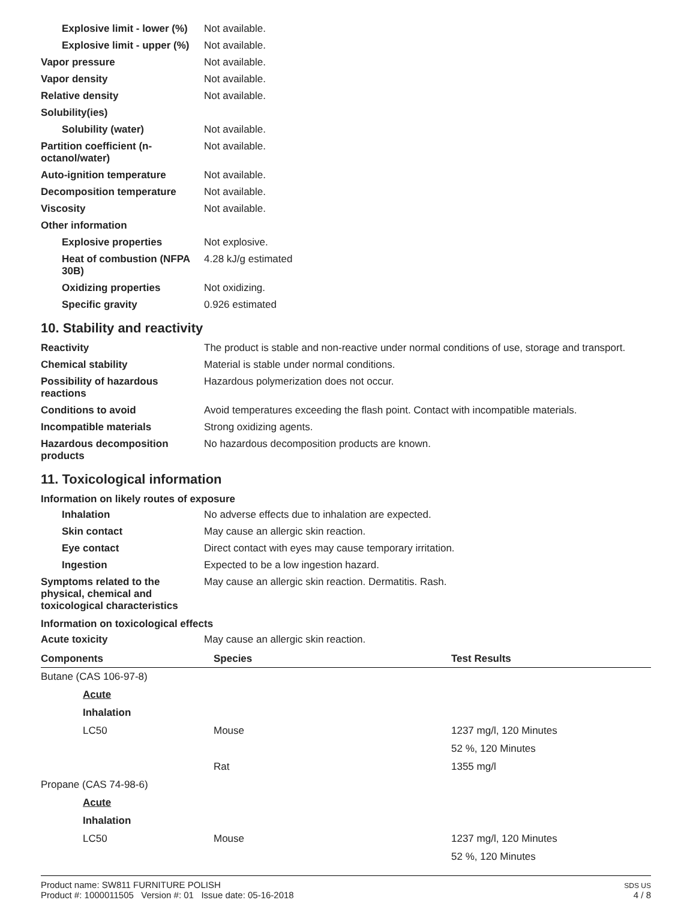Explosive limit - lower (%)
Not available.
Explosive limit - upper (%)
Not available.
Vapor pressure Not available.
Vapor density Not available.
Relative density Not available.
Solubility(ies)
Solubility (water) Not available.
Partition coefficient (n-octanol/water)
Not available.
Auto-ignition temperature Not available.
Decomposition temperature Not available.
Viscosity Not available.
Other information
Explosive properties Not explosive.
Heat of combustion (NFPA 30B)
4.28 kJ/g estimated
Oxidizing properties Not oxidizing.
Specific gravity 0.926 estimated
10. Stability and reactivity
Reactivity The product is stable and non-reactive under normal conditions of use, storage and transport.
Chemical stability Material is stable under normal conditions.
Possibility of hazardous reactions
Hazardous polymerization does not occur.
Conditions to avoid Avoid temperatures exceeding the flash point. Contact with incompatible materials.
Incompatible materials Strong oxidizing agents.
Hazardous decomposition products
No hazardous decomposition products are known.
11. Toxicological information
Information on likely routes of exposure
Inhalation No adverse effects due to inhalation are expected.
Skin contact May cause an allergic skin reaction.
Eye contact Direct contact with eyes may cause temporary irritation.
Ingestion Expected to be a low ingestion hazard.
Symptoms related to the physical, chemical and toxicological characteristics
May cause an allergic skin reaction. Dermatitis. Rash.
Information on toxicological effects
Acute toxicity May cause an allergic skin reaction.
| Components | Species | Test Results |
| --- | --- | --- |
| Butane (CAS 106-97-8) | | |
| Acute | | |
| Inhalation | | |
| LC50 | Mouse | 1237 mg/l, 120 Minutes |
| | | 52 %, 120 Minutes |
| | Rat | 1355 mg/l |
| Propane (CAS 74-98-6) | | |
| Acute | | |
| Inhalation | | |
| LC50 | Mouse | 1237 mg/l, 120 Minutes |
| | | 52 %, 120 Minutes |
Product name: SW811 FURNITURE POLISH
Product #: 1000011505 Version #: 01 Issue date: 05-16-2018
SDS US
4 / 8